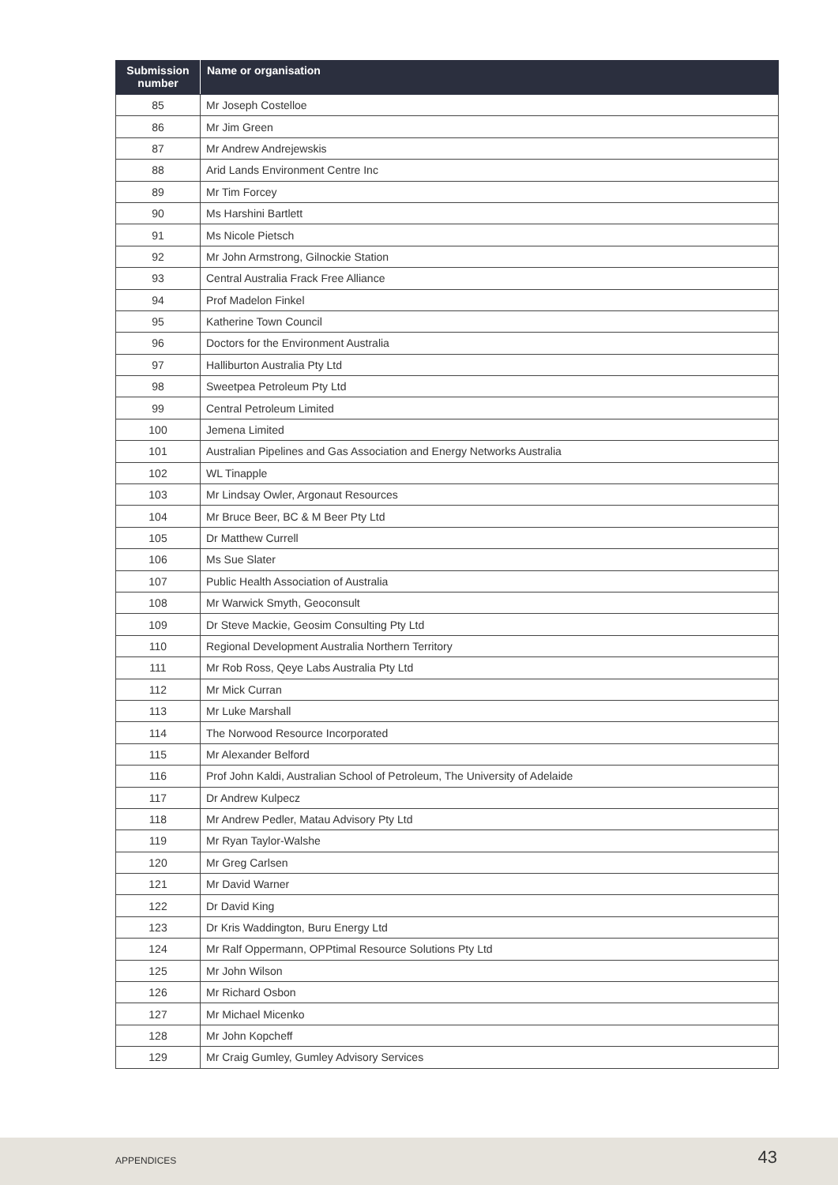| Submission number | Name or organisation |
| --- | --- |
| 85 | Mr Joseph Costelloe |
| 86 | Mr Jim Green |
| 87 | Mr Andrew Andrejewskis |
| 88 | Arid Lands Environment Centre Inc |
| 89 | Mr Tim Forcey |
| 90 | Ms Harshini Bartlett |
| 91 | Ms Nicole Pietsch |
| 92 | Mr John Armstrong, Gilnockie Station |
| 93 | Central Australia Frack Free Alliance |
| 94 | Prof Madelon Finkel |
| 95 | Katherine Town Council |
| 96 | Doctors for the Environment Australia |
| 97 | Halliburton Australia Pty Ltd |
| 98 | Sweetpea Petroleum Pty Ltd |
| 99 | Central Petroleum Limited |
| 100 | Jemena Limited |
| 101 | Australian Pipelines and Gas Association and Energy Networks Australia |
| 102 | WL Tinapple |
| 103 | Mr Lindsay Owler, Argonaut Resources |
| 104 | Mr Bruce Beer, BC & M Beer Pty Ltd |
| 105 | Dr Matthew Currell |
| 106 | Ms Sue Slater |
| 107 | Public Health Association of Australia |
| 108 | Mr Warwick Smyth, Geoconsult |
| 109 | Dr Steve Mackie, Geosim Consulting Pty Ltd |
| 110 | Regional Development Australia Northern Territory |
| 111 | Mr Rob Ross, Qeye Labs Australia Pty Ltd |
| 112 | Mr Mick Curran |
| 113 | Mr Luke Marshall |
| 114 | The Norwood Resource Incorporated |
| 115 | Mr Alexander Belford |
| 116 | Prof John Kaldi, Australian School of Petroleum, The University of Adelaide |
| 117 | Dr Andrew Kulpecz |
| 118 | Mr Andrew Pedler, Matau Advisory Pty Ltd |
| 119 | Mr Ryan Taylor-Walshe |
| 120 | Mr Greg Carlsen |
| 121 | Mr David Warner |
| 122 | Dr David King |
| 123 | Dr Kris Waddington, Buru Energy Ltd |
| 124 | Mr Ralf Oppermann, OPPtimal Resource Solutions Pty Ltd |
| 125 | Mr John Wilson |
| 126 | Mr Richard Osbon |
| 127 | Mr Michael Micenko |
| 128 | Mr John Kopcheff |
| 129 | Mr Craig Gumley, Gumley Advisory Services |
APPENDICES 43